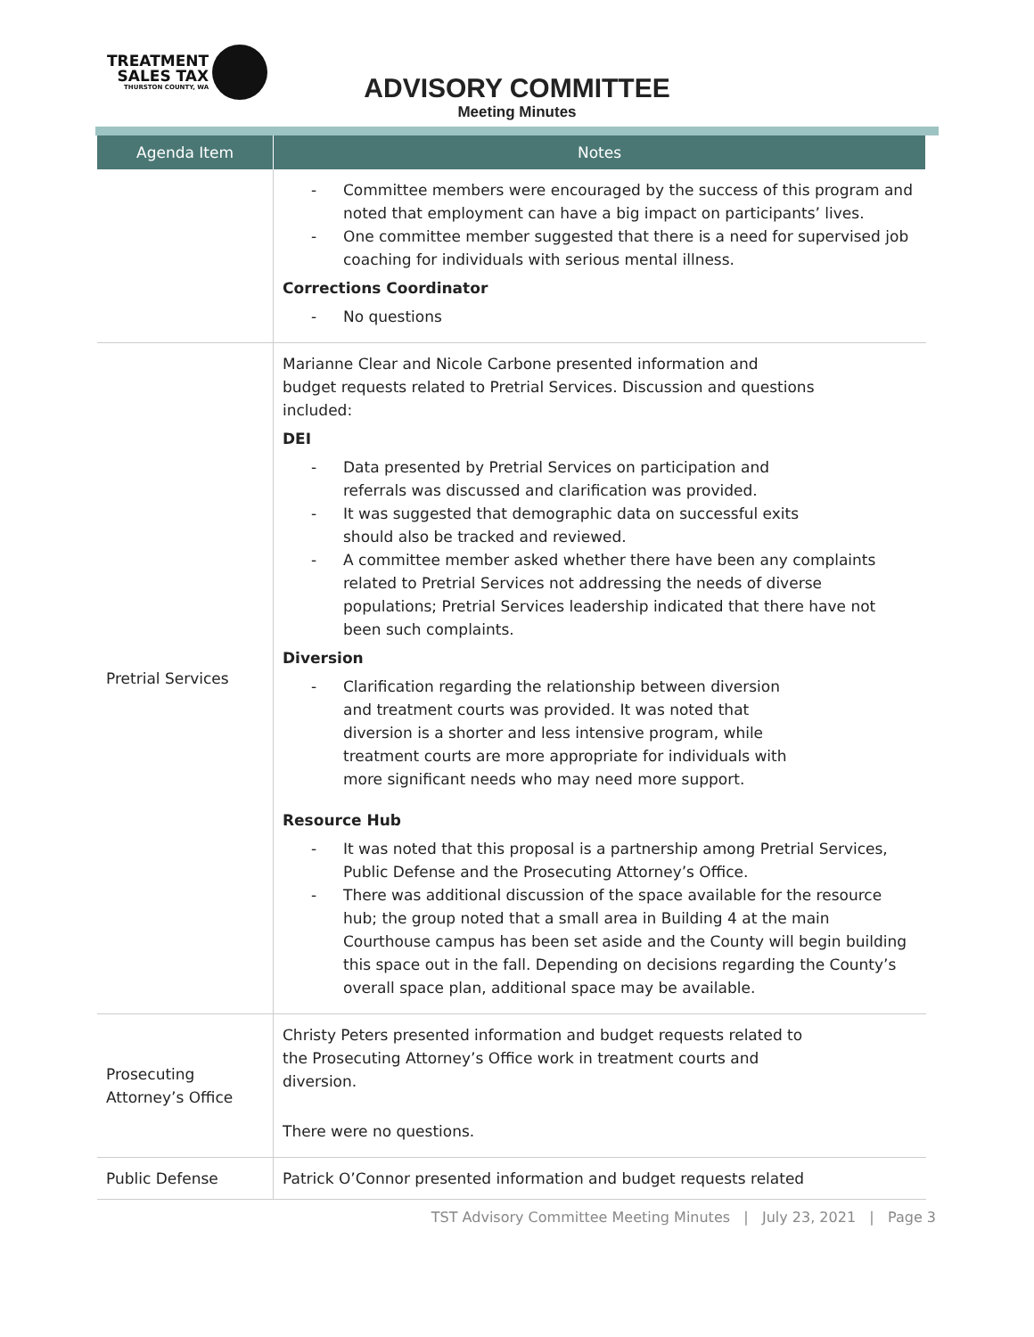TREATMENT
SALES TAX
THURSTON COUNTY, WA
ADVISORY COMMITTEE
Meeting Minutes
| Agenda Item | Notes |
| --- | --- |
| | - Committee members were encouraged by the success of this program and noted that employment can have a big impact on participants’ lives. - One committee member suggested that there is a need for supervised job coaching for individuals with serious mental illness. Corrections Coordinator - No questions |
| Pretrial Services | Marianne Clear and Nicole Carbone presented information and budget requests related to Pretrial Services. Discussion and questions included: DEI - Data presented by Pretrial Services on participation and referrals was discussed and clarification was provided. - It was suggested that demographic data on successful exits should also be tracked and reviewed. - A committee member asked whether there have been any complaints related to Pretrial Services not addressing the needs of diverse populations; Pretrial Services leadership indicated that there have not been such complaints. Diversion - Clarification regarding the relationship between diversion and treatment courts was provided. It was noted that diversion is a shorter and less intensive program, while treatment courts are more appropriate for individuals with more significant needs who may need more support. Resource Hub - It was noted that this proposal is a partnership among Pretrial Services, Public Defense and the Prosecuting Attorney’s Office. - There was additional discussion of the space available for the resource hub; the group noted that a small area in Building 4 at the main Courthouse campus has been set aside and the County will begin building this space out in the fall. Depending on decisions regarding the County’s overall space plan, additional space may be available. |
| Prosecuting Attorney’s Office | Christy Peters presented information and budget requests related to the Prosecuting Attorney’s Office work in treatment courts and diversion. There were no questions. |
| Public Defense | Patrick O’Connor presented information and budget requests related |
TST Advisory Committee Meeting Minutes | July 23, 2021 | Page 3